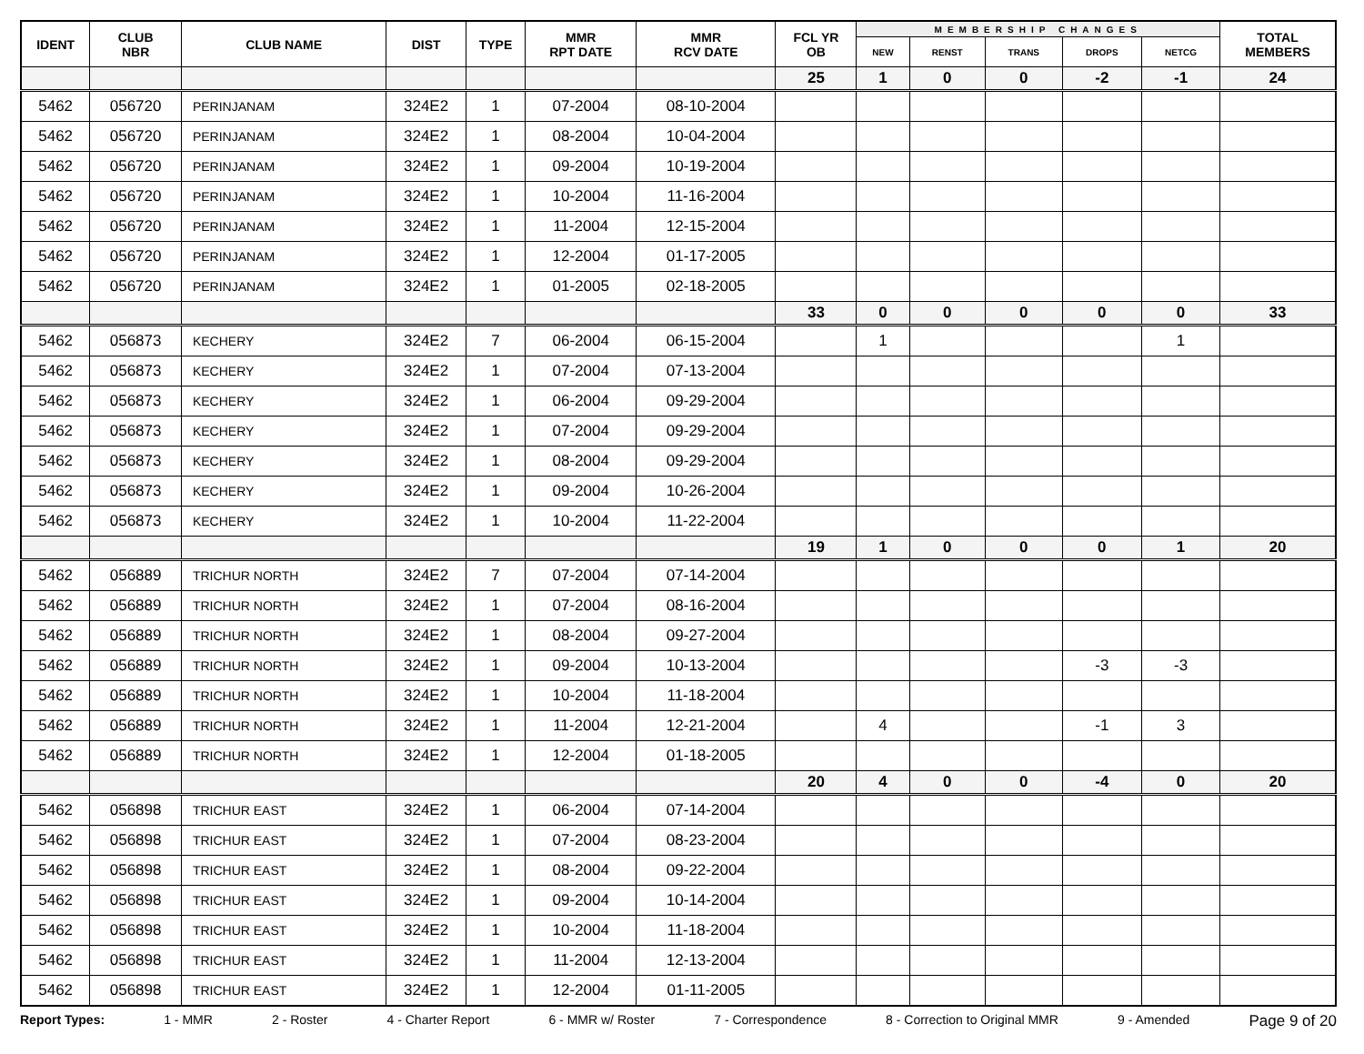| IDENT | CLUB NBR | CLUB NAME | DIST | TYPE | MMR RPT DATE | MMR RCV DATE | FCL YR OB | MEMBERSHIP CHANGES | | | | | TOTAL MEMBERS |
| --- | --- | --- | --- | --- | --- | --- | --- | --- | --- | --- | --- | --- | --- |
| | | | | | | | | NEW | RENST | TRANS | DROPS | NETCG | |
| | | | | | | | 25 | 1 | 0 | 0 | -2 | -1 | 24 |
| 5462 | 056720 | PERINJANAM | 324E2 | 1 | 07-2004 | 08-10-2004 | | | | | | | |
| 5462 | 056720 | PERINJANAM | 324E2 | 1 | 08-2004 | 10-04-2004 | | | | | | | |
| 5462 | 056720 | PERINJANAM | 324E2 | 1 | 09-2004 | 10-19-2004 | | | | | | | |
| 5462 | 056720 | PERINJANAM | 324E2 | 1 | 10-2004 | 11-16-2004 | | | | | | | |
| 5462 | 056720 | PERINJANAM | 324E2 | 1 | 11-2004 | 12-15-2004 | | | | | | | |
| 5462 | 056720 | PERINJANAM | 324E2 | 1 | 12-2004 | 01-17-2005 | | | | | | | |
| 5462 | 056720 | PERINJANAM | 324E2 | 1 | 01-2005 | 02-18-2005 | | | | | | | |
| | | | | | | | 33 | 0 | 0 | 0 | 0 | 0 | 33 |
| 5462 | 056873 | KECHERY | 324E2 | 7 | 06-2004 | 06-15-2004 | | 1 | | | | 1 | |
| 5462 | 056873 | KECHERY | 324E2 | 1 | 07-2004 | 07-13-2004 | | | | | | | |
| 5462 | 056873 | KECHERY | 324E2 | 1 | 06-2004 | 09-29-2004 | | | | | | | |
| 5462 | 056873 | KECHERY | 324E2 | 1 | 07-2004 | 09-29-2004 | | | | | | | |
| 5462 | 056873 | KECHERY | 324E2 | 1 | 08-2004 | 09-29-2004 | | | | | | | |
| 5462 | 056873 | KECHERY | 324E2 | 1 | 09-2004 | 10-26-2004 | | | | | | | |
| 5462 | 056873 | KECHERY | 324E2 | 1 | 10-2004 | 11-22-2004 | | | | | | | |
| | | | | | | | 19 | 1 | 0 | 0 | 0 | 1 | 20 |
| 5462 | 056889 | TRICHUR NORTH | 324E2 | 7 | 07-2004 | 07-14-2004 | | | | | | | |
| 5462 | 056889 | TRICHUR NORTH | 324E2 | 1 | 07-2004 | 08-16-2004 | | | | | | | |
| 5462 | 056889 | TRICHUR NORTH | 324E2 | 1 | 08-2004 | 09-27-2004 | | | | | | | |
| 5462 | 056889 | TRICHUR NORTH | 324E2 | 1 | 09-2004 | 10-13-2004 | | | | | -3 | -3 | |
| 5462 | 056889 | TRICHUR NORTH | 324E2 | 1 | 10-2004 | 11-18-2004 | | | | | | | |
| 5462 | 056889 | TRICHUR NORTH | 324E2 | 1 | 11-2004 | 12-21-2004 | | 4 | | | -1 | 3 | |
| 5462 | 056889 | TRICHUR NORTH | 324E2 | 1 | 12-2004 | 01-18-2005 | | | | | | | |
| | | | | | | | 20 | 4 | 0 | 0 | -4 | 0 | 20 |
| 5462 | 056898 | TRICHUR EAST | 324E2 | 1 | 06-2004 | 07-14-2004 | | | | | | | |
| 5462 | 056898 | TRICHUR EAST | 324E2 | 1 | 07-2004 | 08-23-2004 | | | | | | | |
| 5462 | 056898 | TRICHUR EAST | 324E2 | 1 | 08-2004 | 09-22-2004 | | | | | | | |
| 5462 | 056898 | TRICHUR EAST | 324E2 | 1 | 09-2004 | 10-14-2004 | | | | | | | |
| 5462 | 056898 | TRICHUR EAST | 324E2 | 1 | 10-2004 | 11-18-2004 | | | | | | | |
| 5462 | 056898 | TRICHUR EAST | 324E2 | 1 | 11-2004 | 12-13-2004 | | | | | | | |
| 5462 | 056898 | TRICHUR EAST | 324E2 | 1 | 12-2004 | 01-11-2005 | | | | | | | |
Report Types: 1 - MMR 2 - Roster 4 - Charter Report 6 - MMR w/ Roster 7 - Correspondence 8 - Correction to Original MMR 9 - Amended Page 9 of 20